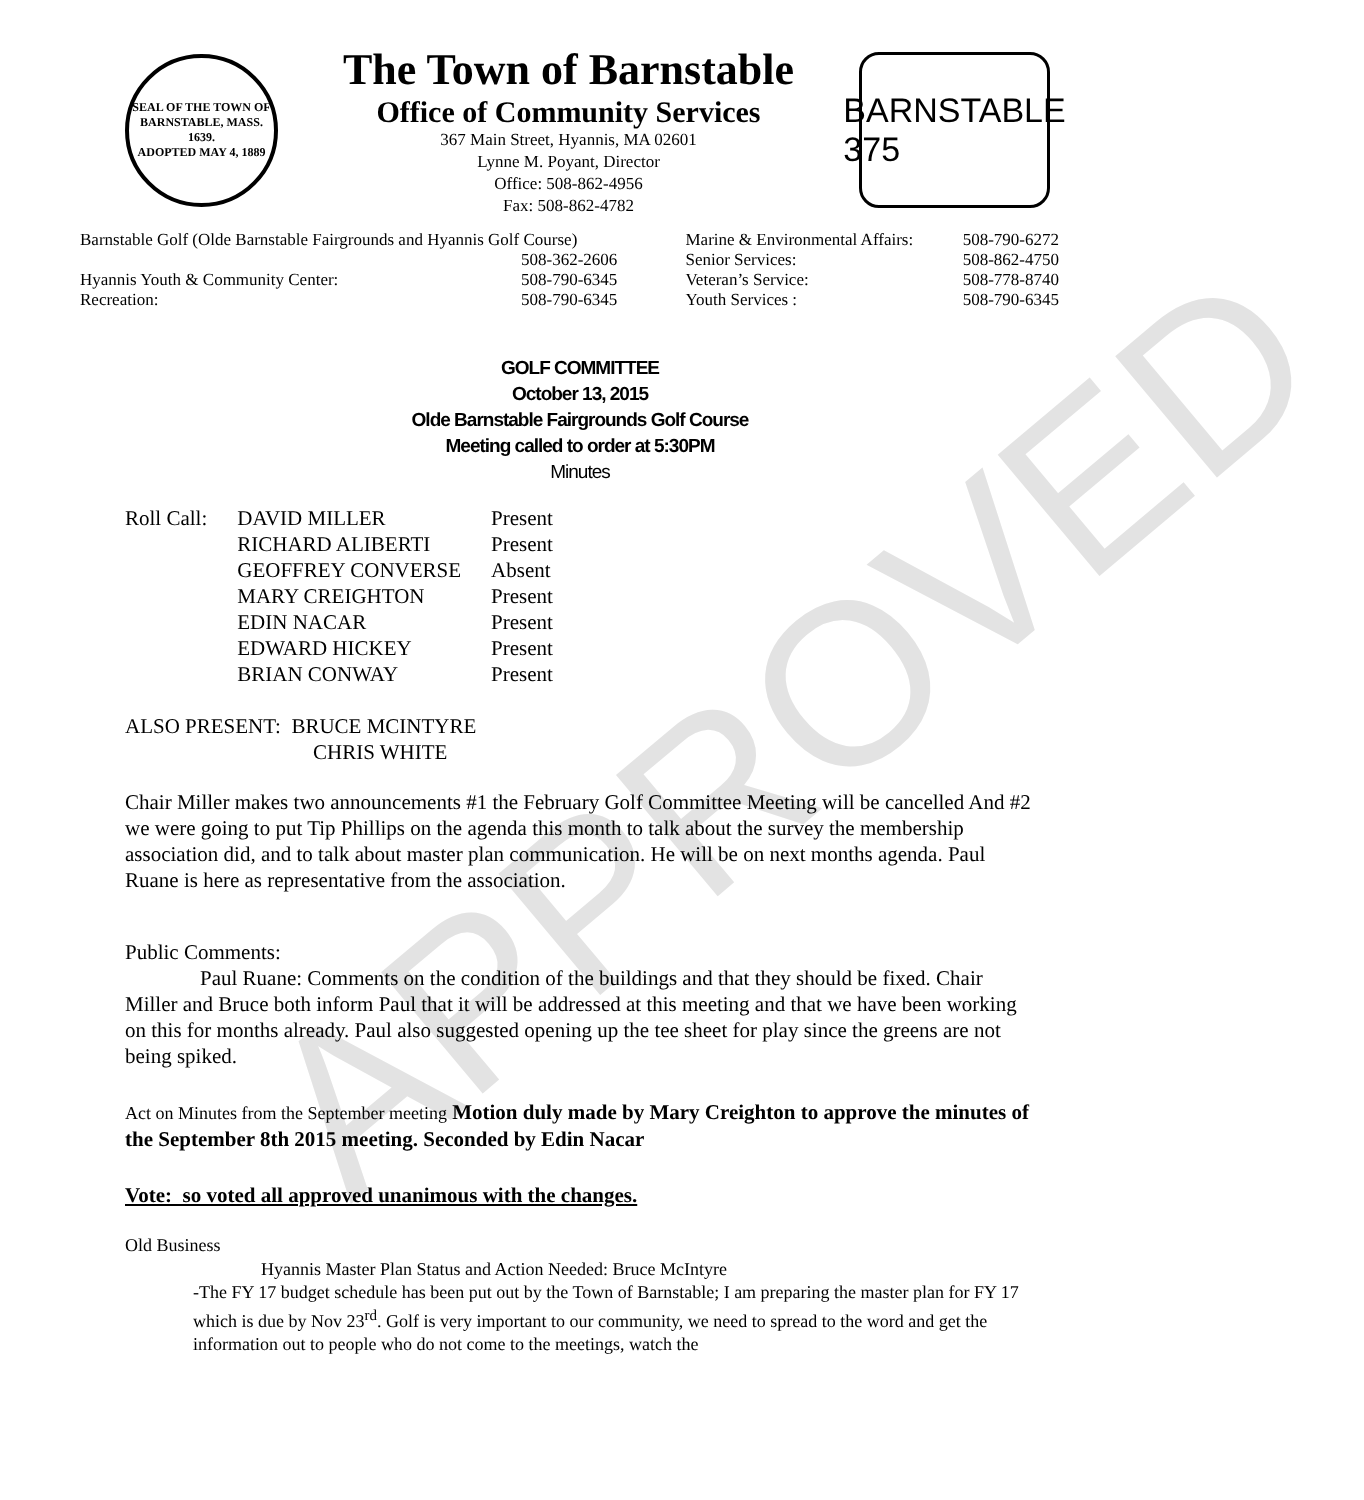APPROVED
SEAL OF THE TOWN OF
BARNSTABLE, MASS.
1639.
ADOPTED MAY 4, 1889
The Town of Barnstable
Office of Community Services
367 Main Street, Hyannis, MA 02601
Lynne M. Poyant, Director
Office: 508-862-4956
Fax: 508-862-4782
BARNSTABLE
375
| Barnstable Golf (Olde Barnstable Fairgrounds and Hyannis Golf Course) | | Marine & Environmental Affairs: | 508-790-6272 |
| | 508-362-2606 | Senior Services: | 508-862-4750 |
| Hyannis Youth & Community Center: | 508-790-6345 | Veteran’s Service: | 508-778-8740 |
| Recreation: | 508-790-6345 | Youth Services : | 508-790-6345 |
GOLF COMMITTEE
October 13, 2015
Olde Barnstable Fairgrounds Golf Course
Meeting called to order at 5:30PM
Minutes
| Roll Call: | DAVID MILLER | Present |
| | RICHARD ALIBERTI | Present |
| | GEOFFREY CONVERSE | Absent |
| | MARY CREIGHTON | Present |
| | EDIN NACAR | Present |
| | EDWARD HICKEY | Present |
| | BRIAN CONWAY | Present |
ALSO PRESENT: BRUCE MCINTYRE
CHRIS WHITE
Chair Miller makes two announcements #1 the February Golf Committee Meeting will be cancelled And #2 we were going to put Tip Phillips on the agenda this month to talk about the survey the membership association did, and to talk about master plan communication. He will be on next months agenda. Paul Ruane is here as representative from the association.
Public Comments:
Paul Ruane: Comments on the condition of the buildings and that they should be fixed. Chair Miller and Bruce both inform Paul that it will be addressed at this meeting and that we have been working on this for months already. Paul also suggested opening up the tee sheet for play since the greens are not being spiked.
Act on Minutes from the September meeting Motion duly made by Mary Creighton to approve the minutes of the September 8th 2015 meeting. Seconded by Edin Nacar
Vote: so voted all approved unanimous with the changes.
Old Business
Hyannis Master Plan Status and Action Needed: Bruce McIntyre
-The FY 17 budget schedule has been put out by the Town of Barnstable; I am preparing the master plan for FY 17 which is due by Nov 23<sup>rd</sup>. Golf is very important to our community, we need to spread to the word and get the information out to people who do not come to the meetings, watch the